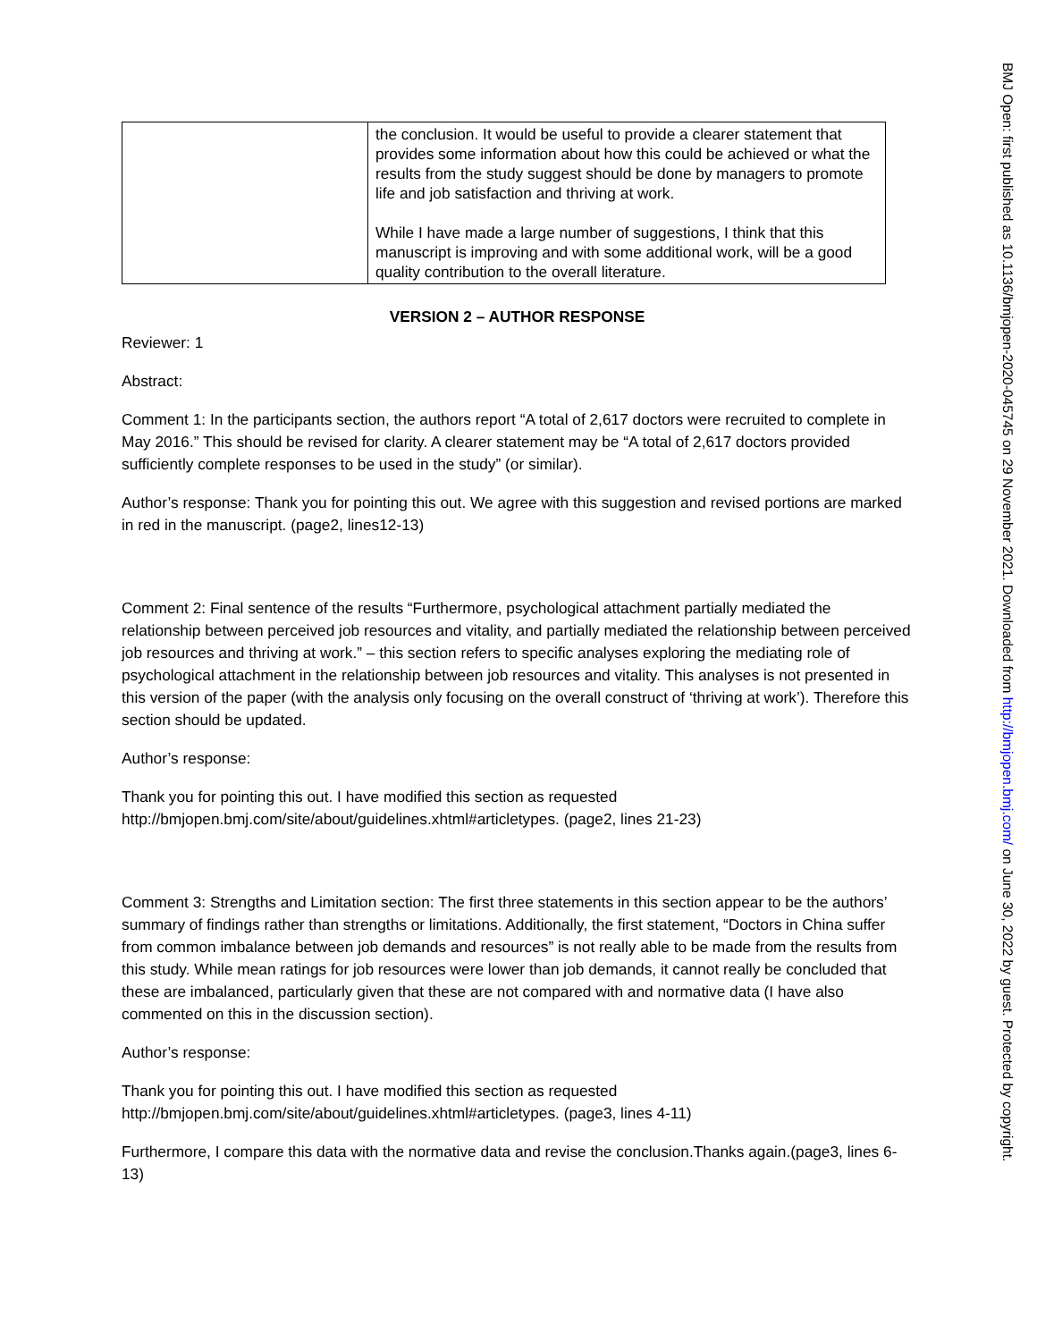| | the conclusion. It would be useful to provide a clearer statement that provides some information about how this could be achieved or what the results from the study suggest should be done by managers to promote life and job satisfaction and thriving at work. While I have made a large number of suggestions, I think that this manuscript is improving and with some additional work, will be a good quality contribution to the overall literature. |
VERSION 2 – AUTHOR RESPONSE
Reviewer: 1
Abstract:
Comment 1: In the participants section, the authors report “A total of 2,617 doctors were recruited to complete in May 2016.” This should be revised for clarity. A clearer statement may be “A total of 2,617 doctors provided sufficiently complete responses to be used in the study” (or similar).
Author’s response: Thank you for pointing this out. We agree with this suggestion and revised portions are marked in red in the manuscript. (page2, lines12-13)
Comment 2: Final sentence of the results “Furthermore, psychological attachment partially mediated the relationship between perceived job resources and vitality, and partially mediated the relationship between perceived job resources and thriving at work.” – this section refers to specific analyses exploring the mediating role of psychological attachment in the relationship between job resources and vitality. This analyses is not presented in this version of the paper (with the analysis only focusing on the overall construct of ‘thriving at work’). Therefore this section should be updated.
Author’s response:
Thank you for pointing this out. I have modified this section as requested http://bmjopen.bmj.com/site/about/guidelines.xhtml#articletypes. (page2, lines 21-23)
Comment 3: Strengths and Limitation section: The first three statements in this section appear to be the authors’ summary of findings rather than strengths or limitations. Additionally, the first statement, “Doctors in China suffer from common imbalance between job demands and resources” is not really able to be made from the results from this study. While mean ratings for job resources were lower than job demands, it cannot really be concluded that these are imbalanced, particularly given that these are not compared with and normative data (I have also commented on this in the discussion section).
Author’s response:
Thank you for pointing this out. I have modified this section as requested http://bmjopen.bmj.com/site/about/guidelines.xhtml#articletypes. (page3, lines 4-11)
Furthermore, I compare this data with the normative data and revise the conclusion.Thanks again.(page3, lines 6-13)
BMJ Open: first published as 10.1136/bmjopen-2020-045745 on 29 November 2021. Downloaded from http://bmjopen.bmj.com/ on June 30, 2022 by guest. Protected by copyright.